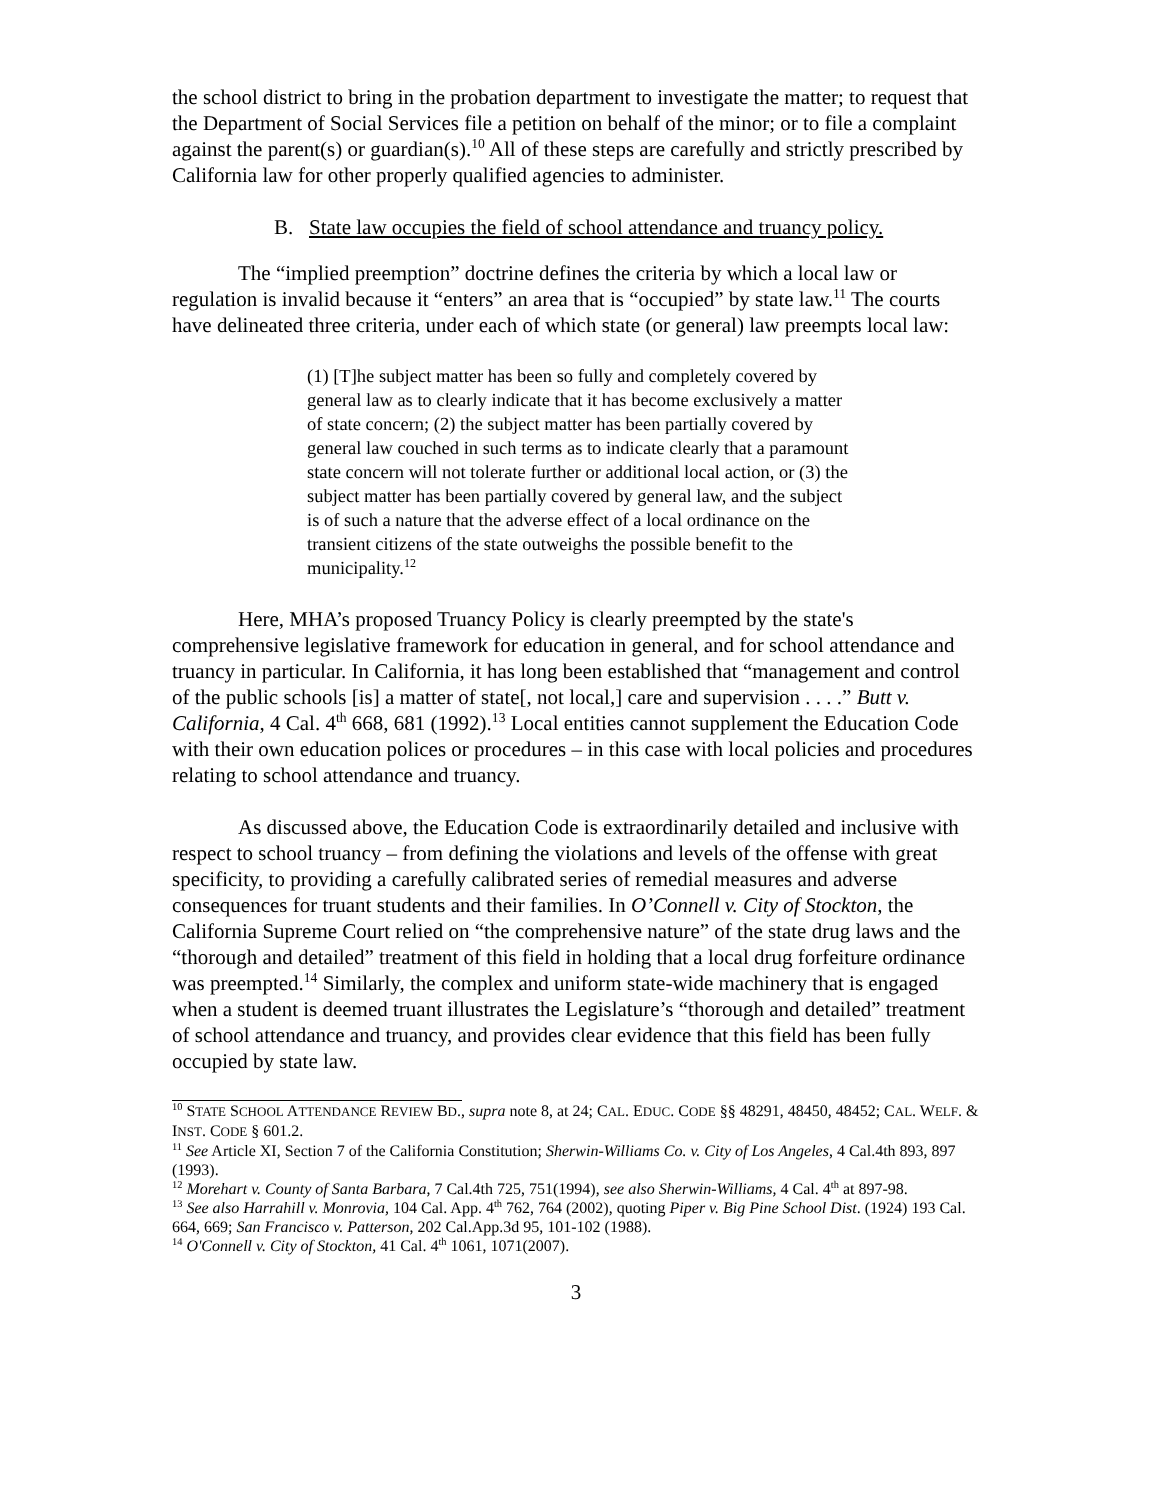the school district to bring in the probation department to investigate the matter; to request that the Department of Social Services file a petition on behalf of the minor; or to file a complaint against the parent(s) or guardian(s).<sup>10</sup> All of these steps are carefully and strictly prescribed by California law for other properly qualified agencies to administer.
B. State law occupies the field of school attendance and truancy policy.
The “implied preemption” doctrine defines the criteria by which a local law or regulation is invalid because it “enters” an area that is “occupied” by state law.<sup>11</sup> The courts have delineated three criteria, under each of which state (or general) law preempts local law:
(1) [T]he subject matter has been so fully and completely covered by general law as to clearly indicate that it has become exclusively a matter of state concern; (2) the subject matter has been partially covered by general law couched in such terms as to indicate clearly that a paramount state concern will not tolerate further or additional local action, or (3) the subject matter has been partially covered by general law, and the subject is of such a nature that the adverse effect of a local ordinance on the transient citizens of the state outweighs the possible benefit to the municipality.<sup>12</sup>
Here, MHA’s proposed Truancy Policy is clearly preempted by the state's comprehensive legislative framework for education in general, and for school attendance and truancy in particular. In California, it has long been established that “management and control of the public schools [is] a matter of state[, not local,] care and supervision . . . .” Butt v. California, 4 Cal. 4<sup>th</sup> 668, 681 (1992).<sup>13</sup> Local entities cannot supplement the Education Code with their own education polices or procedures – in this case with local policies and procedures relating to school attendance and truancy.
As discussed above, the Education Code is extraordinarily detailed and inclusive with respect to school truancy – from defining the violations and levels of the offense with great specificity, to providing a carefully calibrated series of remedial measures and adverse consequences for truant students and their families. In O’Connell v. City of Stockton, the California Supreme Court relied on “the comprehensive nature” of the state drug laws and the “thorough and detailed” treatment of this field in holding that a local drug forfeiture ordinance was preempted.<sup>14</sup> Similarly, the complex and uniform state-wide machinery that is engaged when a student is deemed truant illustrates the Legislature’s “thorough and detailed” treatment of school attendance and truancy, and provides clear evidence that this field has been fully occupied by state law.
<sup>10</sup> STATE SCHOOL ATTENDANCE REVIEW BD., supra note 8, at 24; CAL. EDUC. CODE §§ 48291, 48450, 48452; CAL. WELF. & INST. CODE § 601.2.
<sup>11</sup> See Article XI, Section 7 of the California Constitution; Sherwin-Williams Co. v. City of Los Angeles, 4 Cal.4th 893, 897 (1993).
<sup>12</sup> Morehart v. County of Santa Barbara, 7 Cal.4th 725, 751(1994), see also Sherwin-Williams, 4 Cal. 4<sup>th</sup> at 897-98.
<sup>13</sup> See also Harrahill v. Monrovia, 104 Cal. App. 4<sup>th</sup> 762, 764 (2002), quoting Piper v. Big Pine School Dist. (1924) 193 Cal. 664, 669; San Francisco v. Patterson, 202 Cal.App.3d 95, 101-102 (1988).
<sup>14</sup> O'Connell v. City of Stockton, 41 Cal. 4<sup>th</sup> 1061, 1071(2007).
3